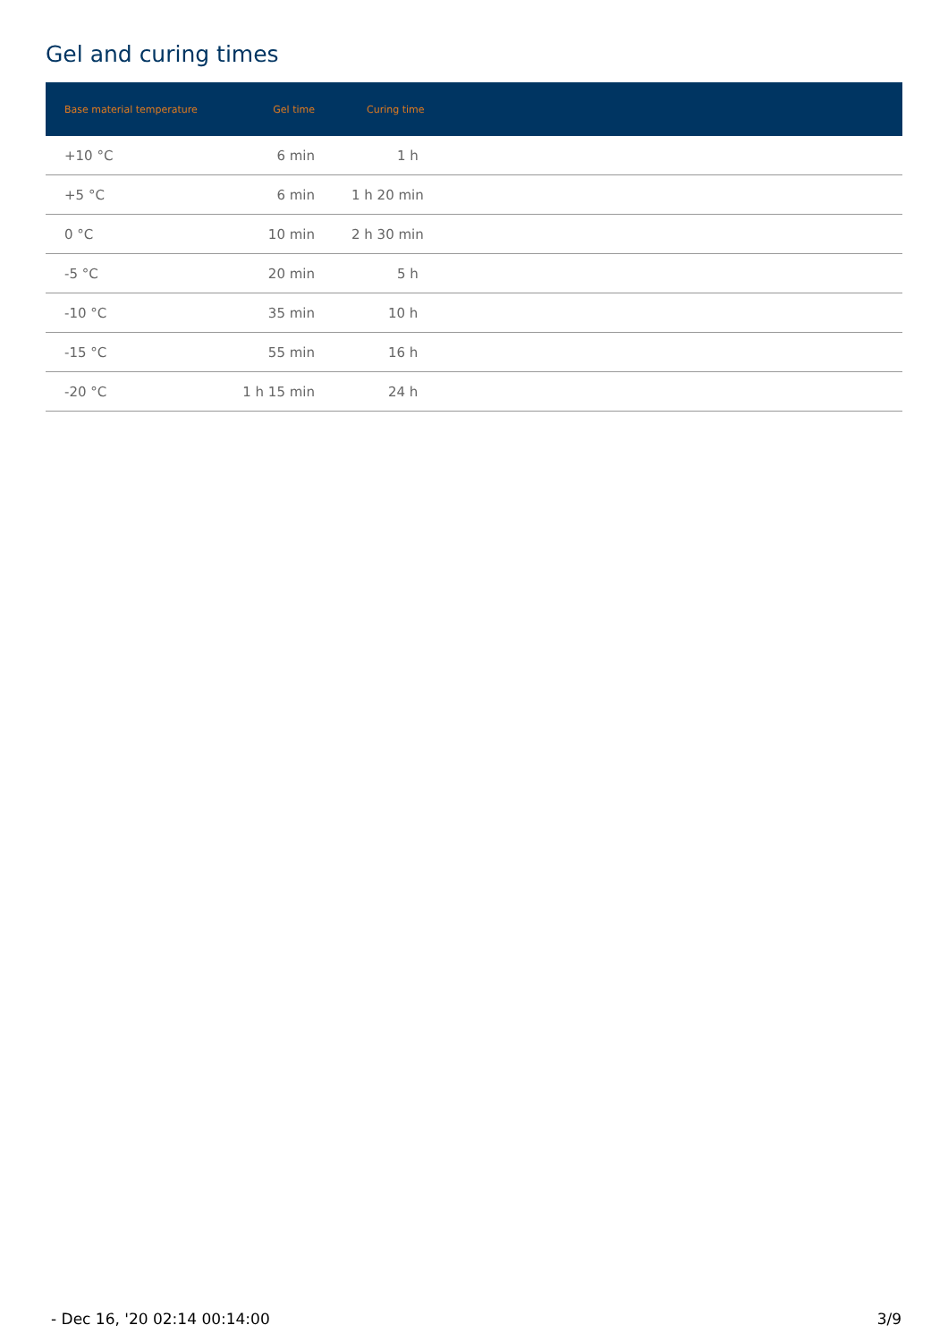Gel and curing times
| Base material temperature | Gel time | Curing time |
| --- | --- | --- |
| +10 °C | 6 min | 1 h |
| +5 °C | 6 min | 1 h 20 min |
| 0 °C | 10 min | 2 h 30 min |
| -5 °C | 20 min | 5 h |
| -10 °C | 35 min | 10 h |
| -15 °C | 55 min | 16 h |
| -20 °C | 1 h 15 min | 24 h |
- Dec 16, '20 02:14 00:14:00 3/9